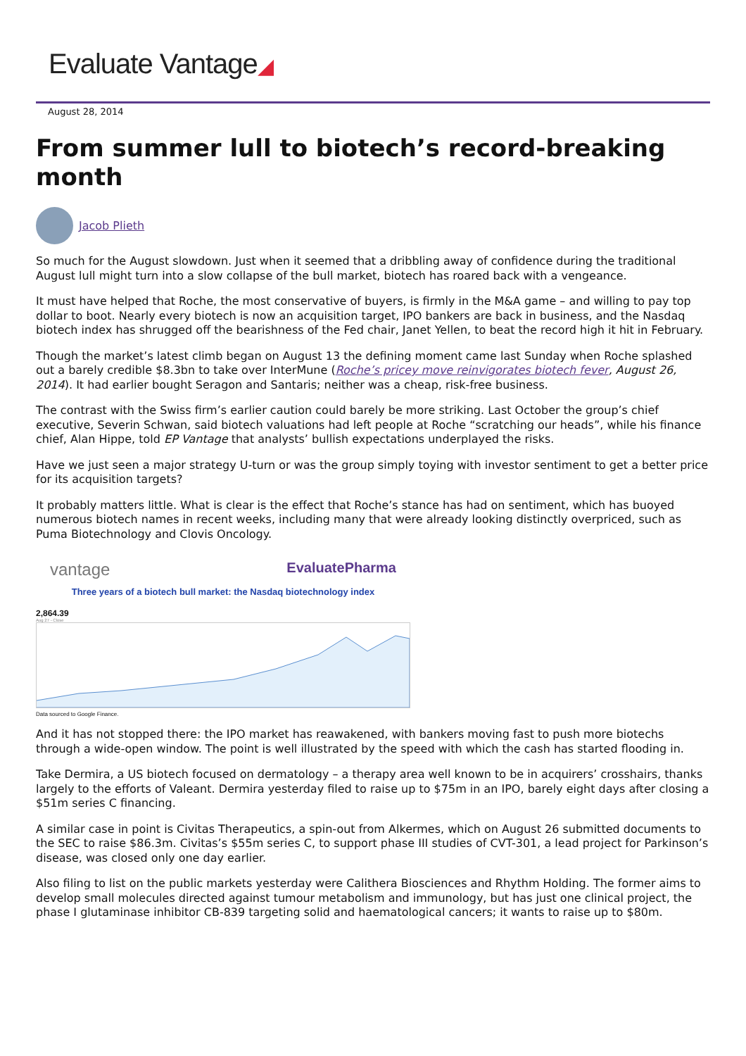Evaluate Vantage◢
August 28, 2014
From summer lull to biotech’s record-breaking month
Jacob Plieth
So much for the August slowdown. Just when it seemed that a dribbling away of confidence during the traditional August lull might turn into a slow collapse of the bull market, biotech has roared back with a vengeance.
It must have helped that Roche, the most conservative of buyers, is firmly in the M&A game – and willing to pay top dollar to boot. Nearly every biotech is now an acquisition target, IPO bankers are back in business, and the Nasdaq biotech index has shrugged off the bearishness of the Fed chair, Janet Yellen, to beat the record high it hit in February.
Though the market’s latest climb began on August 13 the defining moment came last Sunday when Roche splashed out a barely credible $8.3bn to take over InterMune (Roche’s pricey move reinvigorates biotech fever, August 26, 2014). It had earlier bought Seragon and Santaris; neither was a cheap, risk-free business.
The contrast with the Swiss firm’s earlier caution could barely be more striking. Last October the group’s chief executive, Severin Schwan, said biotech valuations had left people at Roche “scratching our heads”, while his finance chief, Alan Hippe, told EP Vantage that analysts’ bullish expectations underplayed the risks.
Have we just seen a major strategy U-turn or was the group simply toying with investor sentiment to get a better price for its acquisition targets?
It probably matters little. What is clear is the effect that Roche’s stance has had on sentiment, which has buoyed numerous biotech names in recent weeks, including many that were already looking distinctly overpriced, such as Puma Biotechnology and Clovis Oncology.
vantage EvaluatePharma
Three years of a biotech bull market: the Nasdaq biotechnology index
2,864.39
Aug 27 - Close
Data sourced to Google Finance.
And it has not stopped there: the IPO market has reawakened, with bankers moving fast to push more biotechs through a wide-open window. The point is well illustrated by the speed with which the cash has started flooding in.
Take Dermira, a US biotech focused on dermatology – a therapy area well known to be in acquirers’ crosshairs, thanks largely to the efforts of Valeant. Dermira yesterday filed to raise up to $75m in an IPO, barely eight days after closing a $51m series C financing.
A similar case in point is Civitas Therapeutics, a spin-out from Alkermes, which on August 26 submitted documents to the SEC to raise $86.3m. Civitas’s $55m series C, to support phase III studies of CVT-301, a lead project for Parkinson’s disease, was closed only one day earlier.
Also filing to list on the public markets yesterday were Calithera Biosciences and Rhythm Holding. The former aims to develop small molecules directed against tumour metabolism and immunology, but has just one clinical project, the phase I glutaminase inhibitor CB-839 targeting solid and haematological cancers; it wants to raise up to $80m.